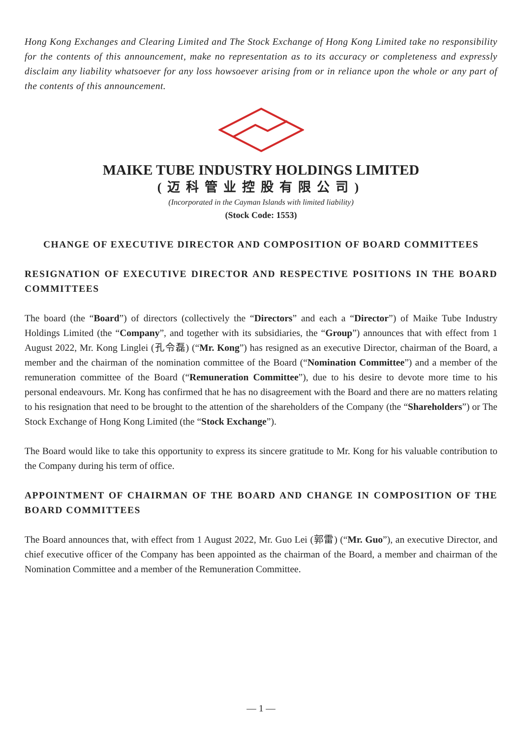Hong Kong Exchanges and Clearing Limited and The Stock Exchange of Hong Kong Limited take no responsibility for the contents of this announcement, make no representation as to its accuracy or completeness and expressly disclaim any liability whatsoever for any loss howsoever arising from or in reliance upon the whole or any part of the contents of this announcement.
MAIKE TUBE INDUSTRY HOLDINGS LIMITED
(迈科管业控股有限公司)
(Incorporated in the Cayman Islands with limited liability)
(Stock Code: 1553)
CHANGE OF EXECUTIVE DIRECTOR AND COMPOSITION OF BOARD COMMITTEES
RESIGNATION OF EXECUTIVE DIRECTOR AND RESPECTIVE POSITIONS IN THE BOARD COMMITTEES
The board (the “Board”) of directors (collectively the “Directors” and each a “Director”) of Maike Tube Industry Holdings Limited (the “Company”, and together with its subsidiaries, the “Group”) announces that with effect from 1 August 2022, Mr. Kong Linglei (孔令磊) (“Mr. Kong”) has resigned as an executive Director, chairman of the Board, a member and the chairman of the nomination committee of the Board (“Nomination Committee”) and a member of the remuneration committee of the Board (“Remuneration Committee”), due to his desire to devote more time to his personal endeavours. Mr. Kong has confirmed that he has no disagreement with the Board and there are no matters relating to his resignation that need to be brought to the attention of the shareholders of the Company (the “Shareholders”) or The Stock Exchange of Hong Kong Limited (the “Stock Exchange”).
The Board would like to take this opportunity to express its sincere gratitude to Mr. Kong for his valuable contribution to the Company during his term of office.
APPOINTMENT OF CHAIRMAN OF THE BOARD AND CHANGE IN COMPOSITION OF THE BOARD COMMITTEES
The Board announces that, with effect from 1 August 2022, Mr. Guo Lei (郭雷) (“Mr. Guo”), an executive Director, and chief executive officer of the Company has been appointed as the chairman of the Board, a member and chairman of the Nomination Committee and a member of the Remuneration Committee.
— 1 —